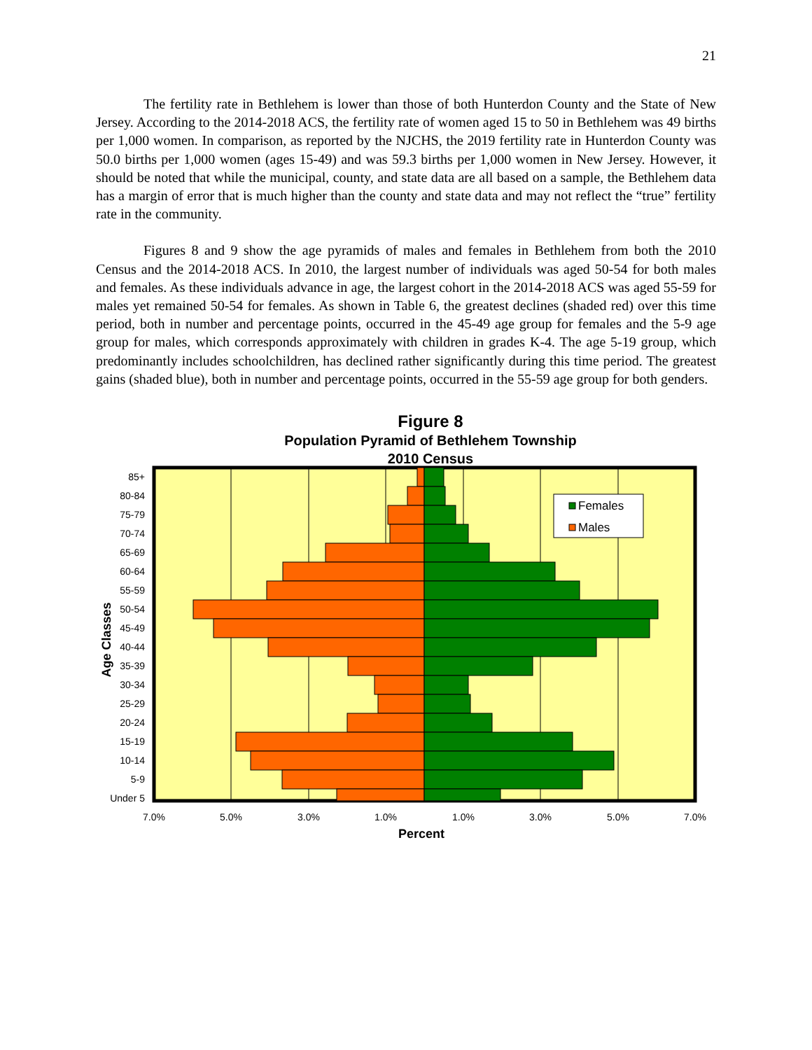21
The fertility rate in Bethlehem is lower than those of both Hunterdon County and the State of New Jersey. According to the 2014-2018 ACS, the fertility rate of women aged 15 to 50 in Bethlehem was 49 births per 1,000 women. In comparison, as reported by the NJCHS, the 2019 fertility rate in Hunterdon County was 50.0 births per 1,000 women (ages 15-49) and was 59.3 births per 1,000 women in New Jersey. However, it should be noted that while the municipal, county, and state data are all based on a sample, the Bethlehem data has a margin of error that is much higher than the county and state data and may not reflect the “true” fertility rate in the community.
Figures 8 and 9 show the age pyramids of males and females in Bethlehem from both the 2010 Census and the 2014-2018 ACS. In 2010, the largest number of individuals was aged 50-54 for both males and females. As these individuals advance in age, the largest cohort in the 2014-2018 ACS was aged 55-59 for males yet remained 50-54 for females. As shown in Table 6, the greatest declines (shaded red) over this time period, both in number and percentage points, occurred in the 45-49 age group for females and the 5-9 age group for males, which corresponds approximately with children in grades K-4. The age 5-19 group, which predominantly includes schoolchildren, has declined rather significantly during this time period. The greatest gains (shaded blue), both in number and percentage points, occurred in the 55-59 age group for both genders.
Figure 8
Population Pyramid of Bethlehem Township
2010 Census
Females
Males
85+
80-84
75-79
70-74
65-69
60-64
55-59
50-54
45-49
40-44
35-39
30-34
25-29
20-24
15-19
10-14
5-9
Under 5
7.0%
5.0%
3.0%
1.0%
1.0%
3.0%
5.0%
7.0%
Percent
Age Classes